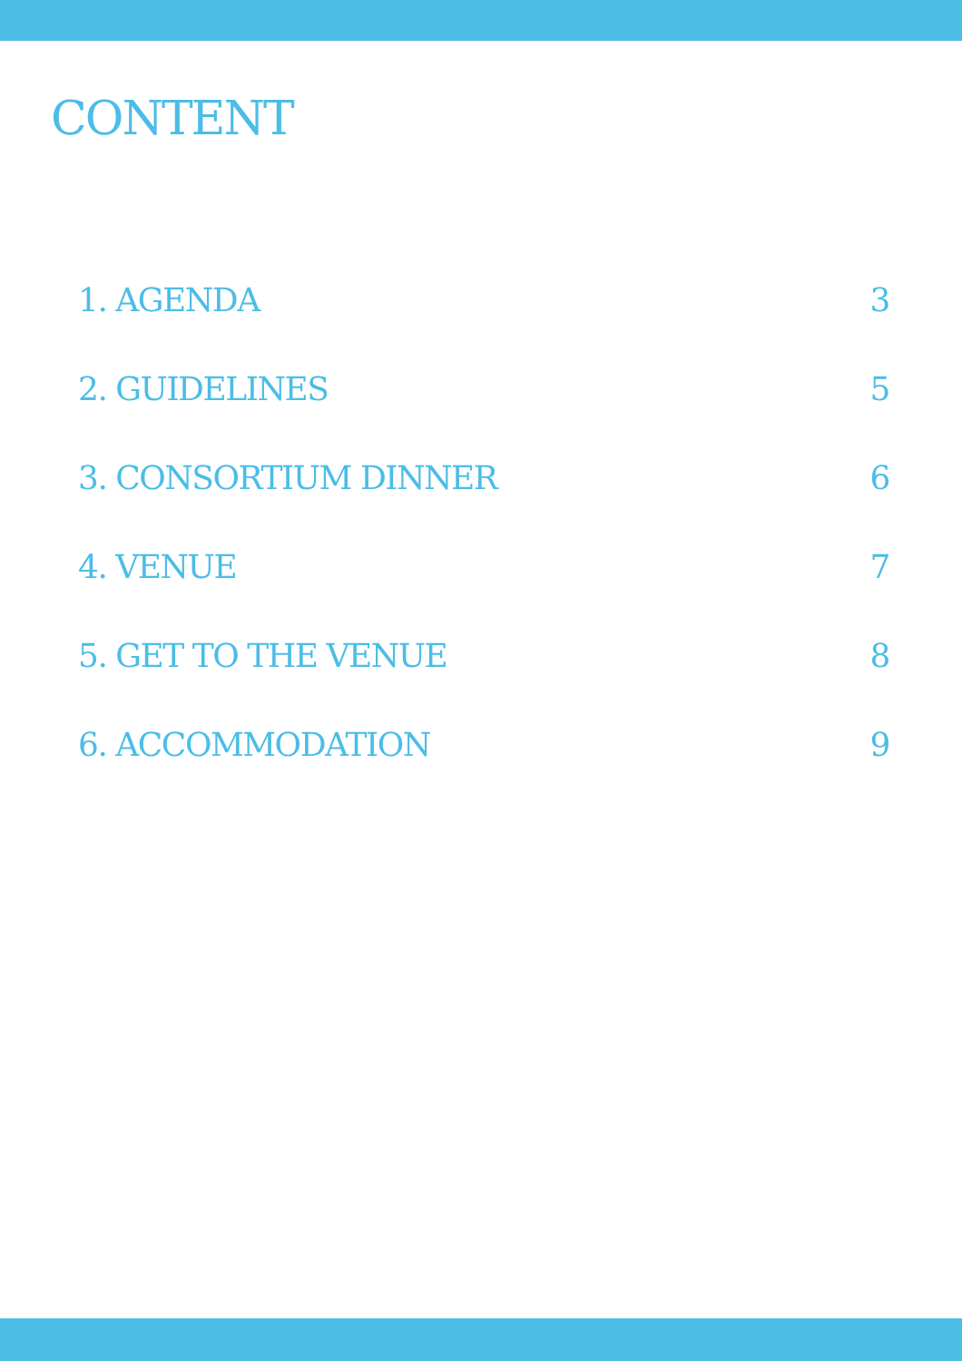CONTENT
1. AGENDA 3
2. GUIDELINES 5
3. CONSORTIUM DINNER 6
4. VENUE 7
5. GET TO THE VENUE 8
6. ACCOMMODATION 9